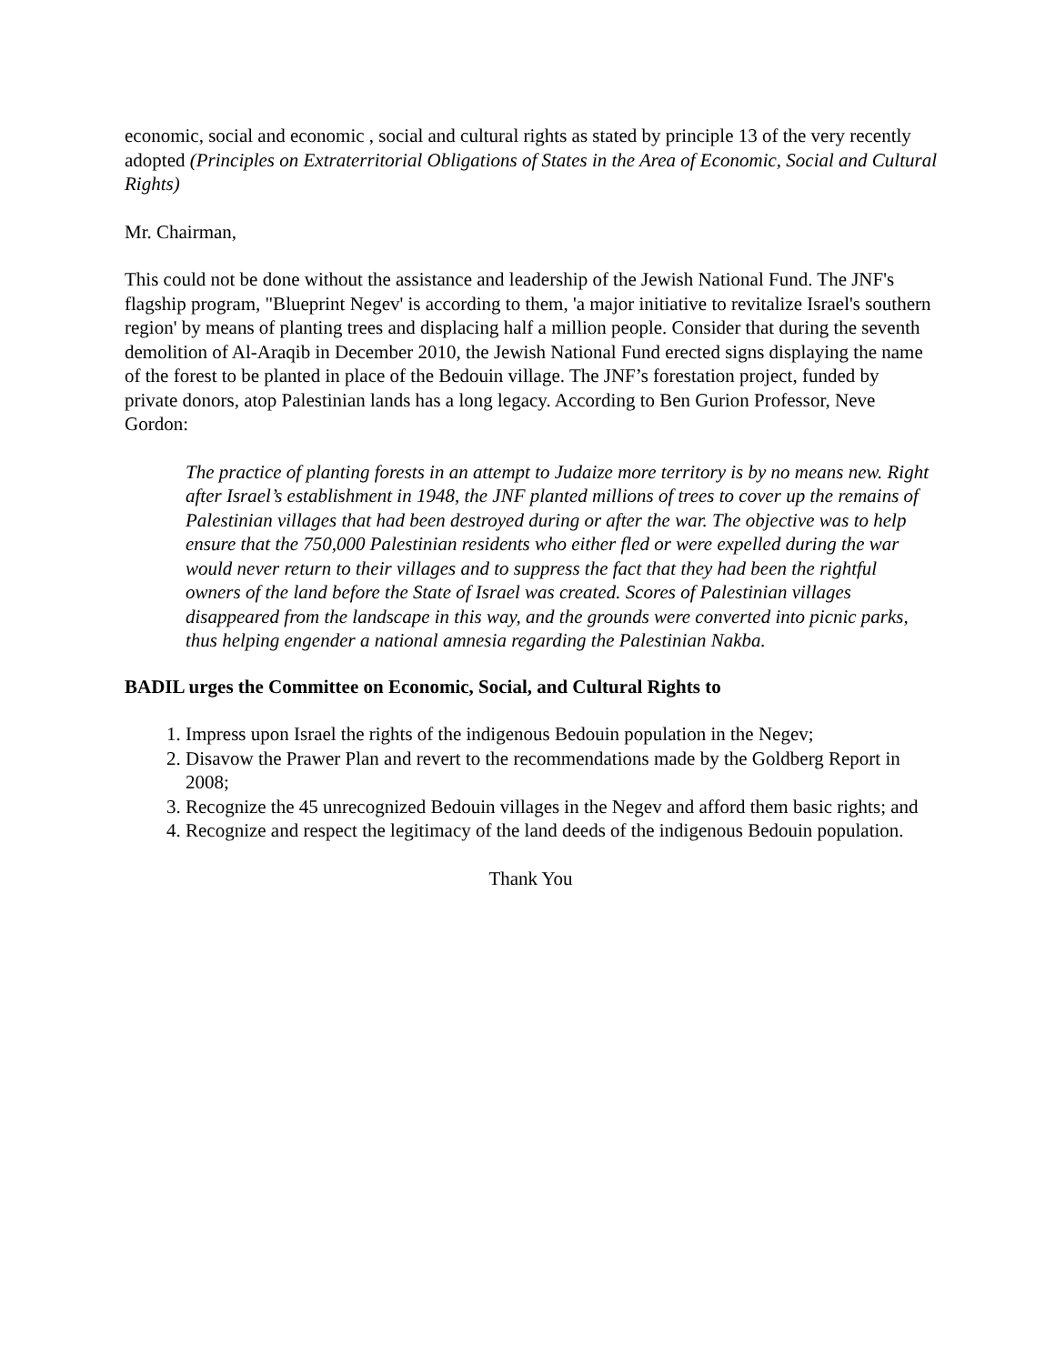economic, social and economic , social and cultural rights as stated by principle 13 of the very recently adopted (Principles on Extraterritorial Obligations of States in the Area of Economic, Social and Cultural Rights)
Mr. Chairman,
This could not be done without the assistance and leadership of the Jewish National Fund. The JNF's flagship program, "Blueprint Negev' is according to them, 'a major initiative to revitalize Israel's southern region' by means of planting trees and displacing half a million people. Consider that during the seventh demolition of Al-Araqib in December 2010, the Jewish National Fund erected signs displaying the name of the forest to be planted in place of the Bedouin village. The JNF’s forestation project, funded by private donors, atop Palestinian lands has a long legacy. According to Ben Gurion Professor, Neve Gordon:
The practice of planting forests in an attempt to Judaize more territory is by no means new. Right after Israel’s establishment in 1948, the JNF planted millions of trees to cover up the remains of Palestinian villages that had been destroyed during or after the war. The objective was to help ensure that the 750,000 Palestinian residents who either fled or were expelled during the war would never return to their villages and to suppress the fact that they had been the rightful owners of the land before the State of Israel was created. Scores of Palestinian villages disappeared from the landscape in this way, and the grounds were converted into picnic parks, thus helping engender a national amnesia regarding the Palestinian Nakba.
BADIL urges the Committee on Economic, Social, and Cultural Rights to
1. Impress upon Israel the rights of the indigenous Bedouin population in the Negev;
2. Disavow the Prawer Plan and revert to the recommendations made by the Goldberg Report in 2008;
3. Recognize the 45 unrecognized Bedouin villages in the Negev and afford them basic rights; and
4. Recognize and respect the legitimacy of the land deeds of the indigenous Bedouin population.
Thank You